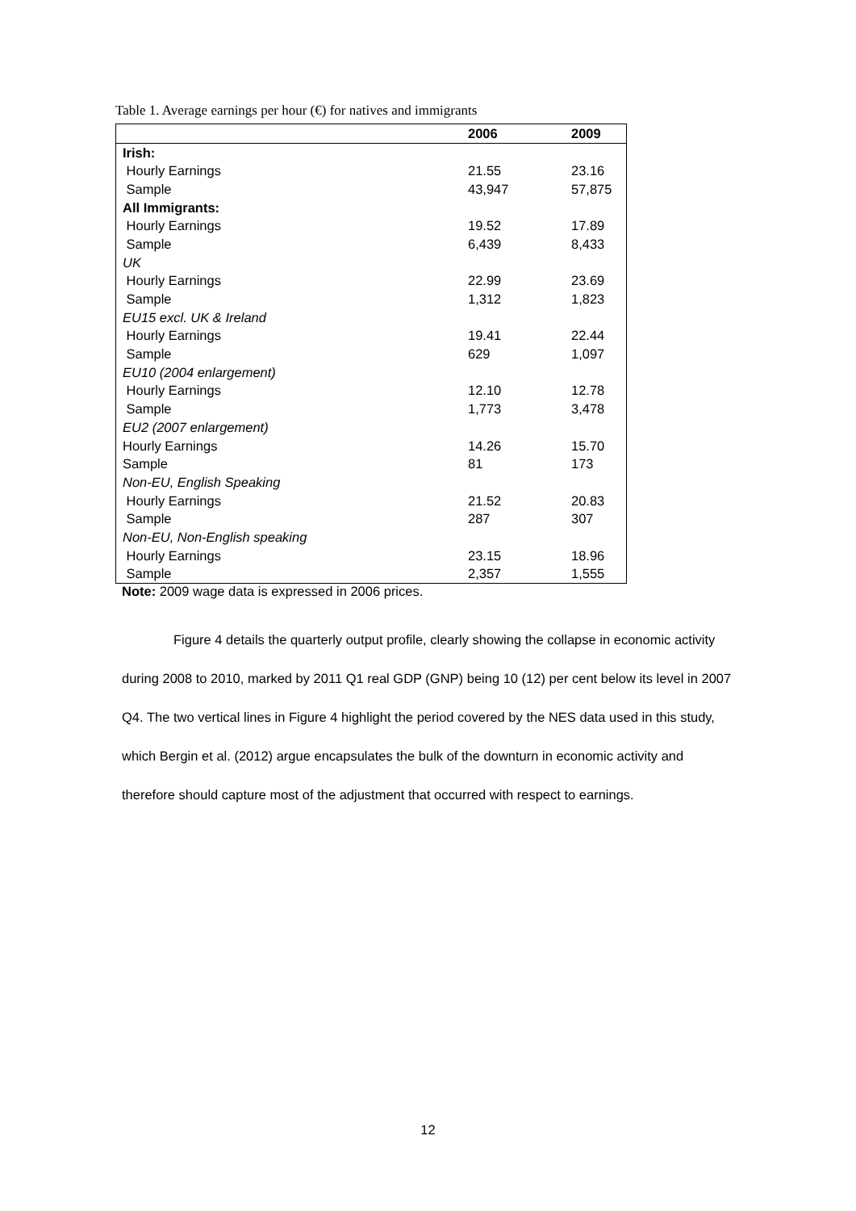Table 1. Average earnings per hour (€) for natives and immigrants
| | 2006 | 2009 |
| --- | --- | --- |
| Irish: | | |
| Hourly Earnings | 21.55 | 23.16 |
| Sample | 43,947 | 57,875 |
| All Immigrants: | | |
| Hourly Earnings | 19.52 | 17.89 |
| Sample | 6,439 | 8,433 |
| UK | | |
| Hourly Earnings | 22.99 | 23.69 |
| Sample | 1,312 | 1,823 |
| EU15 excl. UK & Ireland | | |
| Hourly Earnings | 19.41 | 22.44 |
| Sample | 629 | 1,097 |
| EU10 (2004 enlargement) | | |
| Hourly Earnings | 12.10 | 12.78 |
| Sample | 1,773 | 3,478 |
| EU2 (2007 enlargement) | | |
| Hourly Earnings | 14.26 | 15.70 |
| Sample | 81 | 173 |
| Non-EU, English Speaking | | |
| Hourly Earnings | 21.52 | 20.83 |
| Sample | 287 | 307 |
| Non-EU, Non-English speaking | | |
| Hourly Earnings | 23.15 | 18.96 |
| Sample | 2,357 | 1,555 |
Note: 2009 wage data is expressed in 2006 prices.
Figure 4 details the quarterly output profile, clearly showing the collapse in economic activity during 2008 to 2010, marked by 2011 Q1 real GDP (GNP) being 10 (12) per cent below its level in 2007 Q4. The two vertical lines in Figure 4 highlight the period covered by the NES data used in this study, which Bergin et al. (2012) argue encapsulates the bulk of the downturn in economic activity and therefore should capture most of the adjustment that occurred with respect to earnings.
12